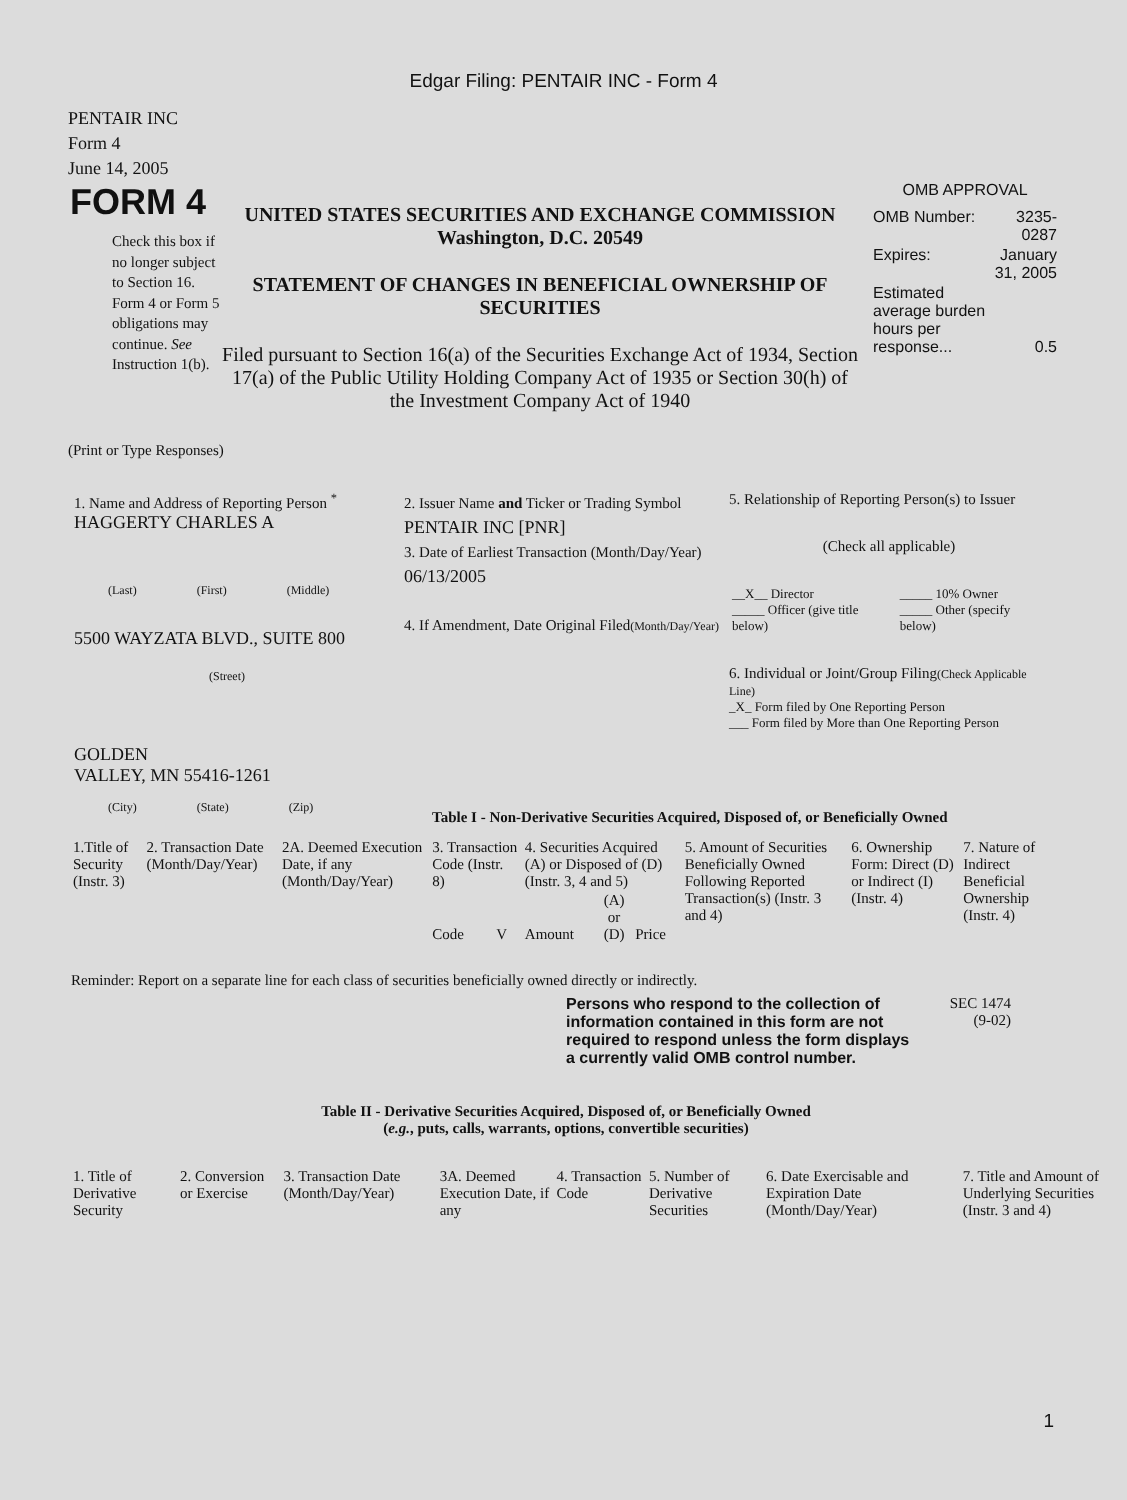Edgar Filing: PENTAIR INC - Form 4
PENTAIR INC
Form 4
June 14, 2005
FORM 4
Check this box if no longer subject to Section 16. Form 4 or Form 5 obligations may continue. See Instruction 1(b).
UNITED STATES SECURITIES AND EXCHANGE COMMISSION
Washington, D.C. 20549
STATEMENT OF CHANGES IN BENEFICIAL OWNERSHIP OF SECURITIES
Filed pursuant to Section 16(a) of the Securities Exchange Act of 1934, Section 17(a) of the Public Utility Holding Company Act of 1935 or Section 30(h) of the Investment Company Act of 1940
OMB APPROVAL
| OMB Number: | 3235-0287 |
| Expires: | January 31, 2005 |
| Estimated average burden hours per response... | 0.5 |
(Print or Type Responses)
1. Name and Address of Reporting Person <sup>*</sup>
HAGGERTY CHARLES A
(Last) (First) (Middle)
5500 WAYZATA BLVD., SUITE 800
(Street)
GOLDEN
VALLEY, MN 55416-1261
(City) (State) (Zip)
2. Issuer Name and Ticker or Trading Symbol
PENTAIR INC [PNR]
3. Date of Earliest Transaction (Month/Day/Year)
06/13/2005
4. If Amendment, Date Original Filed(Month/Day/Year)
5. Relationship of Reporting Person(s) to Issuer
(Check all applicable)
| __X__ Director _____ Officer (give title below) | _____ 10% Owner _____ Other (specify below) |
6. Individual or Joint/Group Filing(Check Applicable Line)
_X_ Form filed by One Reporting Person
___ Form filed by More than One Reporting Person
Table I - Non-Derivative Securities Acquired, Disposed of, or Beneficially Owned
| 1.Title of Security (Instr. 3) | 2. Transaction Date (Month/Day/Year) | 2A. Deemed Execution Date, if any (Month/Day/Year) | 3. Transaction Code (Instr. 8) | | 4. Securities Acquired (A) or Disposed of (D) (Instr. 3, 4 and 5) | | | 5. Amount of Securities Beneficially Owned Following Reported Transaction(s) (Instr. 3 and 4) | 6. Ownership Form: Direct (D) or Indirect (I) (Instr. 4) | 7. Nature of Indirect Beneficial Ownership (Instr. 4) |
| | | | Code | V | Amount | (A) or (D) | Price | | | |
Reminder: Report on a separate line for each class of securities beneficially owned directly or indirectly.
Persons who respond to the collection of information contained in this form are not required to respond unless the form displays a currently valid OMB control number.
SEC 1474
(9-02)
Table II - Derivative Securities Acquired, Disposed of, or Beneficially Owned
(e.g., puts, calls, warrants, options, convertible securities)
| 1. Title of Derivative Security | 2. Conversion or Exercise | 3. Transaction Date (Month/Day/Year) | 3A. Deemed Execution Date, if any | 4. Transaction Code | 5. Number of Derivative Securities | 6. Date Exercisable and Expiration Date (Month/Day/Year) | 7. Title and Amount of Underlying Securities (Instr. 3 and 4) |
1